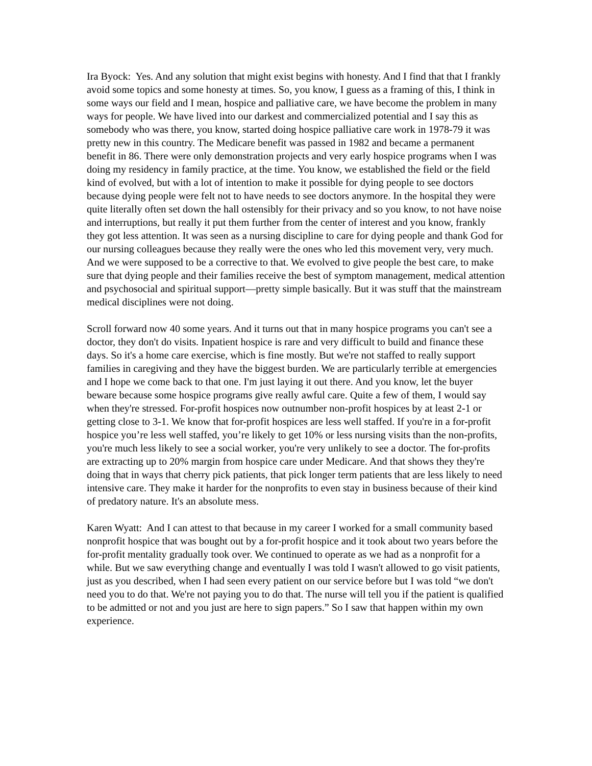Ira Byock: Yes. And any solution that might exist begins with honesty. And I find that that I frankly avoid some topics and some honesty at times. So, you know, I guess as a framing of this, I think in some ways our field and I mean, hospice and palliative care, we have become the problem in many ways for people. We have lived into our darkest and commercialized potential and I say this as somebody who was there, you know, started doing hospice palliative care work in 1978-79 it was pretty new in this country. The Medicare benefit was passed in 1982 and became a permanent benefit in 86. There were only demonstration projects and very early hospice programs when I was doing my residency in family practice, at the time. You know, we established the field or the field kind of evolved, but with a lot of intention to make it possible for dying people to see doctors because dying people were felt not to have needs to see doctors anymore. In the hospital they were quite literally often set down the hall ostensibly for their privacy and so you know, to not have noise and interruptions, but really it put them further from the center of interest and you know, frankly they got less attention. It was seen as a nursing discipline to care for dying people and thank God for our nursing colleagues because they really were the ones who led this movement very, very much. And we were supposed to be a corrective to that. We evolved to give people the best care, to make sure that dying people and their families receive the best of symptom management, medical attention and psychosocial and spiritual support—pretty simple basically. But it was stuff that the mainstream medical disciplines were not doing.
Scroll forward now 40 some years. And it turns out that in many hospice programs you can't see a doctor, they don't do visits. Inpatient hospice is rare and very difficult to build and finance these days. So it's a home care exercise, which is fine mostly. But we're not staffed to really support families in caregiving and they have the biggest burden. We are particularly terrible at emergencies and I hope we come back to that one. I'm just laying it out there. And you know, let the buyer beware because some hospice programs give really awful care. Quite a few of them, I would say when they're stressed. For-profit hospices now outnumber non-profit hospices by at least 2-1 or getting close to 3-1. We know that for-profit hospices are less well staffed. If you're in a for-profit hospice you’re less well staffed, you’re likely to get 10% or less nursing visits than the non-profits, you're much less likely to see a social worker, you're very unlikely to see a doctor. The for-profits are extracting up to 20% margin from hospice care under Medicare. And that shows they they're doing that in ways that cherry pick patients, that pick longer term patients that are less likely to need intensive care. They make it harder for the nonprofits to even stay in business because of their kind of predatory nature. It's an absolute mess.
Karen Wyatt: And I can attest to that because in my career I worked for a small community based nonprofit hospice that was bought out by a for-profit hospice and it took about two years before the for-profit mentality gradually took over. We continued to operate as we had as a nonprofit for a while. But we saw everything change and eventually I was told I wasn't allowed to go visit patients, just as you described, when I had seen every patient on our service before but I was told “we don't need you to do that. We're not paying you to do that. The nurse will tell you if the patient is qualified to be admitted or not and you just are here to sign papers.” So I saw that happen within my own experience.